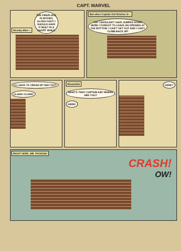CAPT. MARVEL
Shortly After—
THE FIREPLACE IS MOVING ALONG FAST! I SHOULD HAVE IT BUILT IN A SHORT WHILE
But when Captain Kid finishes it—
OH! I SHOULDN'T HAVE JUMPED DOWN HERE! I FORGOT TO LEAVE AN OPENING AT THE BOTTOM. I CAN'T GET OUT AND I CAN'T CLIMB BACK UP!
I'LL HAVE TO CRASH MY WAY OUT! CLANK! CLANK!
Meanwhile
WHAT'S THIS? CAPTAIN KID! WHERE ARE YOU?
HERE!
HERE?
RIGHT HERE, MR. PICKENS!
CRASH!
OW!